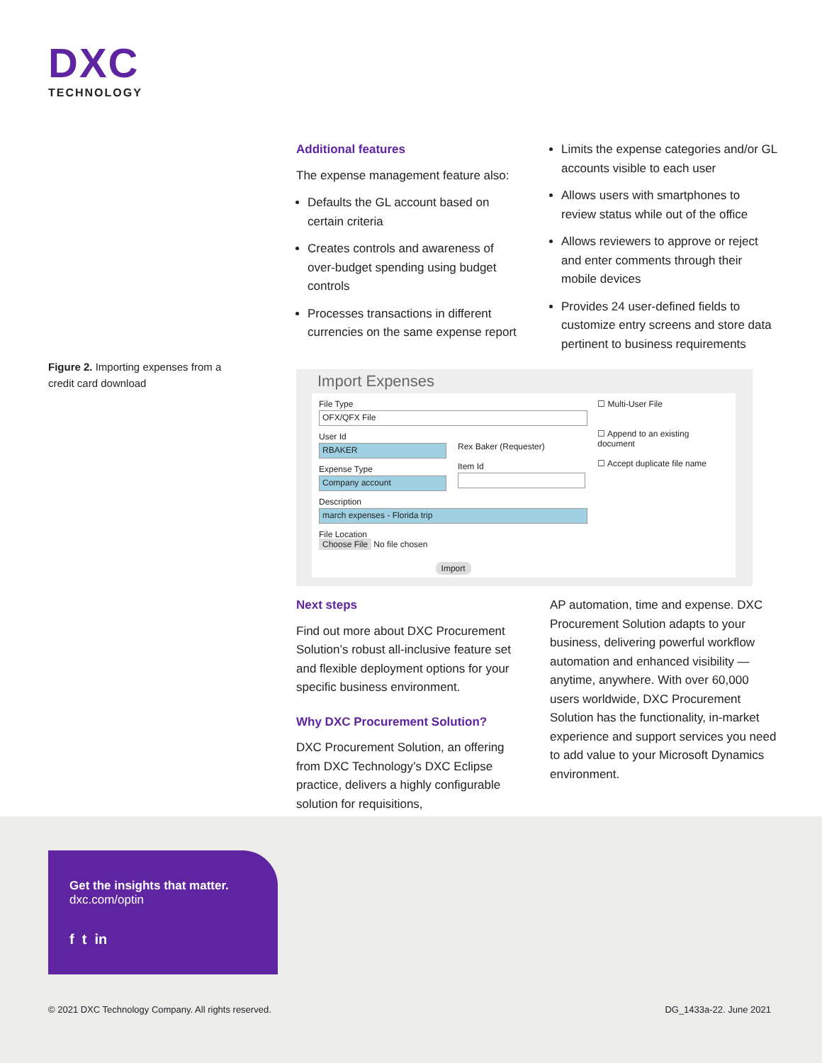DXC
TECHNOLOGY
Figure 2. Importing expenses from a credit card download
Additional features
The expense management feature also:
Defaults the GL account based on certain criteria
Creates controls and awareness of over-budget spending using budget controls
Processes transactions in different currencies on the same expense report
Limits the expense categories and/or GL accounts visible to each user
Allows users with smartphones to review status while out of the office
Allows reviewers to approve or reject and enter comments through their mobile devices
Provides 24 user-defined fields to customize entry screens and store data pertinent to business requirements
Import Expenses
File Type
OFX/QFX File
User Id
RBAKER
Expense Type
Company account
Rex Baker (Requester)
Item Id
Description
march expenses - Florida trip
File Location
Choose File No file chosen
Import
☐ Multi-User File
☐ Append to an existing document
☐ Accept duplicate file name
Next steps
Find out more about DXC Procurement Solution’s robust all-inclusive feature set and flexible deployment options for your specific business environment.
Why DXC Procurement Solution?
DXC Procurement Solution, an offering from DXC Technology’s DXC Eclipse practice, delivers a highly configurable solution for requisitions,
AP automation, time and expense. DXC Procurement Solution adapts to your business, delivering powerful workflow automation and enhanced visibility — anytime, anywhere. With over 60,000 users worldwide, DXC Procurement Solution has the functionality, in-market experience and support services you need to add value to your Microsoft Dynamics environment.
Get the insights that matter.
dxc.com/optin
f t in
© 2021 DXC Technology Company. All rights reserved.
DG_1433a-22. June 2021